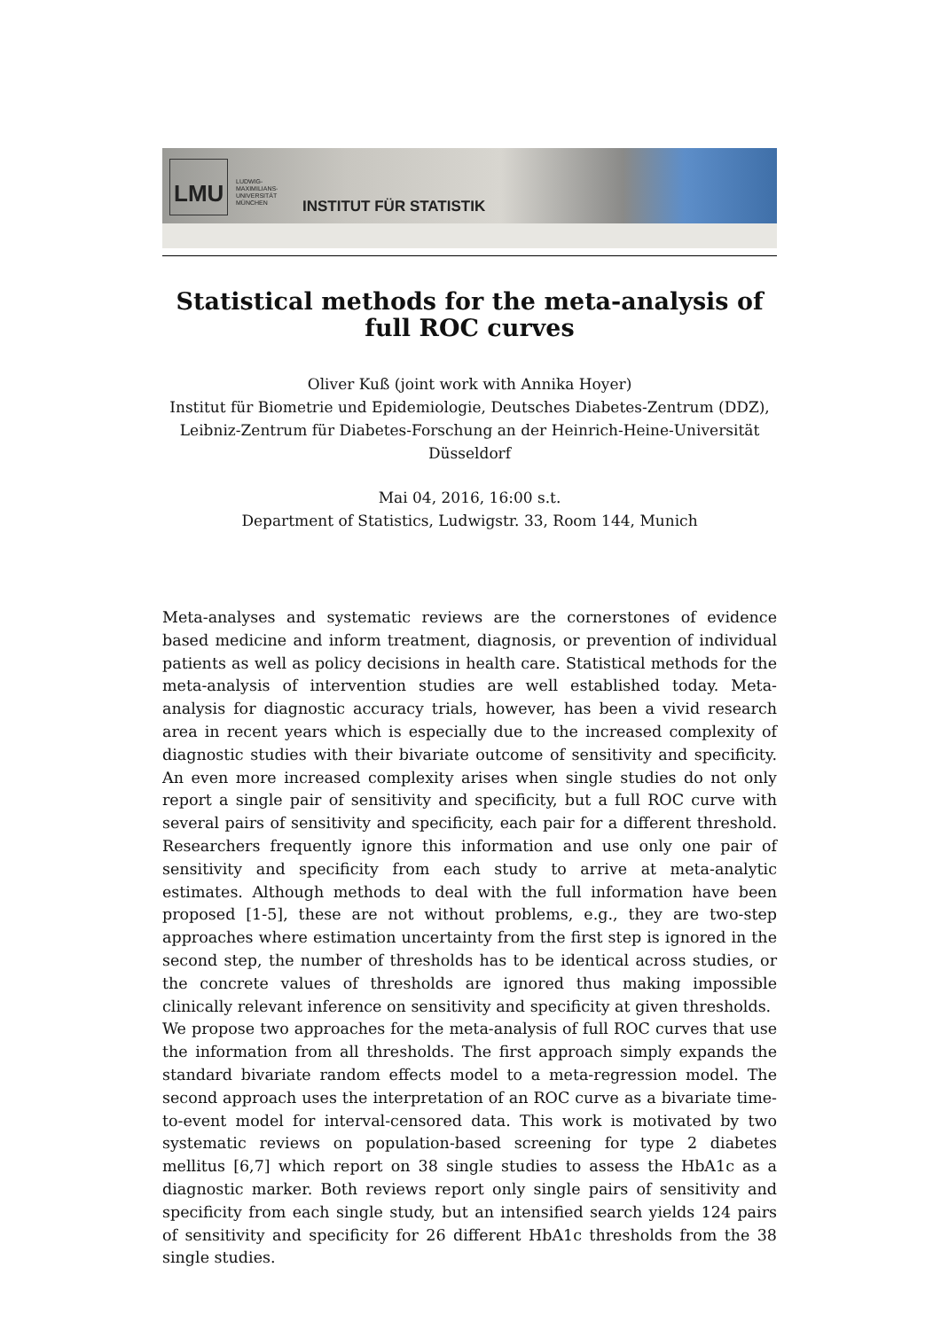LMU
LUDWIG-
MAXIMILIANS-
UNIVERSITÄT
MÜNCHEN
INSTITUT FÜR STATISTIK
Statistical methods for the meta-analysis of
full ROC curves
Oliver Kuß (joint work with Annika Hoyer)
Institut für Biometrie und Epidemiologie, Deutsches Diabetes-Zentrum (DDZ),
Leibniz-Zentrum für Diabetes-Forschung an der Heinrich-Heine-Universität
Düsseldorf
Mai 04, 2016, 16:00 s.t.
Department of Statistics, Ludwigstr. 33, Room 144, Munich
Meta-analyses and systematic reviews are the cornerstones of evidence based medicine and inform treatment, diagnosis, or prevention of individual patients as well as policy decisions in health care. Statistical methods for the meta-analysis of intervention studies are well established today. Meta-analysis for diagnostic accuracy trials, however, has been a vivid research area in recent years which is especially due to the increased complexity of diagnostic studies with their bivariate outcome of sensitivity and specificity. An even more increased complexity arises when single studies do not only report a single pair of sensitivity and specificity, but a full ROC curve with several pairs of sensitivity and specificity, each pair for a different threshold. Researchers frequently ignore this information and use only one pair of sensitivity and specificity from each study to arrive at meta-analytic estimates. Although methods to deal with the full information have been proposed [1-5], these are not without problems, e.g., they are two-step approaches where estimation uncertainty from the first step is ignored in the second step, the number of thresholds has to be identical across studies, or the concrete values of thresholds are ignored thus making impossible clinically relevant inference on sensitivity and specificity at given thresholds.
We propose two approaches for the meta-analysis of full ROC curves that use the information from all thresholds. The first approach simply expands the standard bivariate random effects model to a meta-regression model. The second approach uses the interpretation of an ROC curve as a bivariate time-to-event model for interval-censored data. This work is motivated by two systematic reviews on population-based screening for type 2 diabetes mellitus [6,7] which report on 38 single studies to assess the HbA1c as a diagnostic marker. Both reviews report only single pairs of sensitivity and specificity from each single study, but an intensified search yields 124 pairs of sensitivity and specificity for 26 different HbA1c thresholds from the 38 single studies.